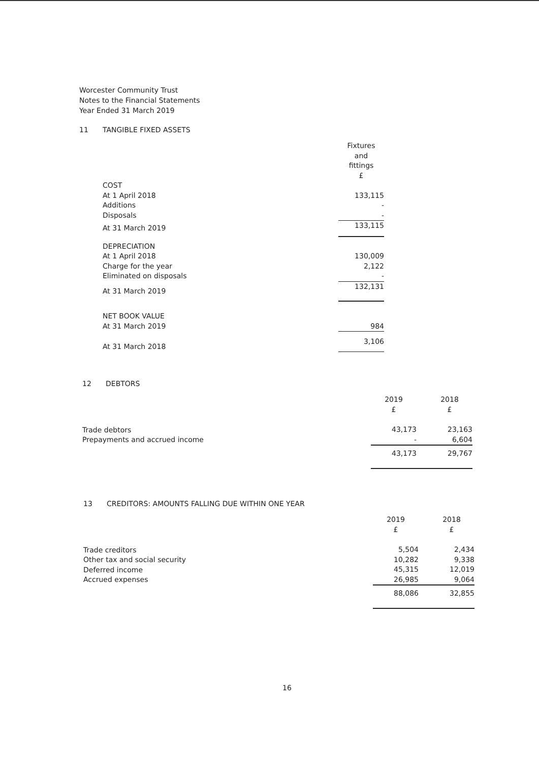Worcester Community Trust
Notes to the Financial Statements
Year Ended 31 March 2019
11 TANGIBLE FIXED ASSETS
| | | Fixtures and fittings £ |
| | COST | |
| | At 1 April 2018 | 133,115 |
| | Additions | - |
| | Disposals | - |
| | At 31 March 2019 | 133,115 |
| | DEPRECIATION | |
| | At 1 April 2018 | 130,009 |
| | Charge for the year | 2,122 |
| | Eliminated on disposals | - |
| | At 31 March 2019 | 132,131 |
| | NET BOOK VALUE | |
| | At 31 March 2019 | 984 |
| | At 31 March 2018 | 3,106 |
12 DEBTORS
| | 2019 £ | 2018 £ |
| Trade debtors Prepayments and accrued income | 43,173 - | 23,163 6,604 |
| | 43,173 | 29,767 |
13 CREDITORS: AMOUNTS FALLING DUE WITHIN ONE YEAR
| | 2019 £ | 2018 £ |
| Trade creditors Other tax and social security Deferred income Accrued expenses | 5,504 10,282 45,315 26,985 | 2,434 9,338 12,019 9,064 |
| | 88,086 | 32,855 |
16